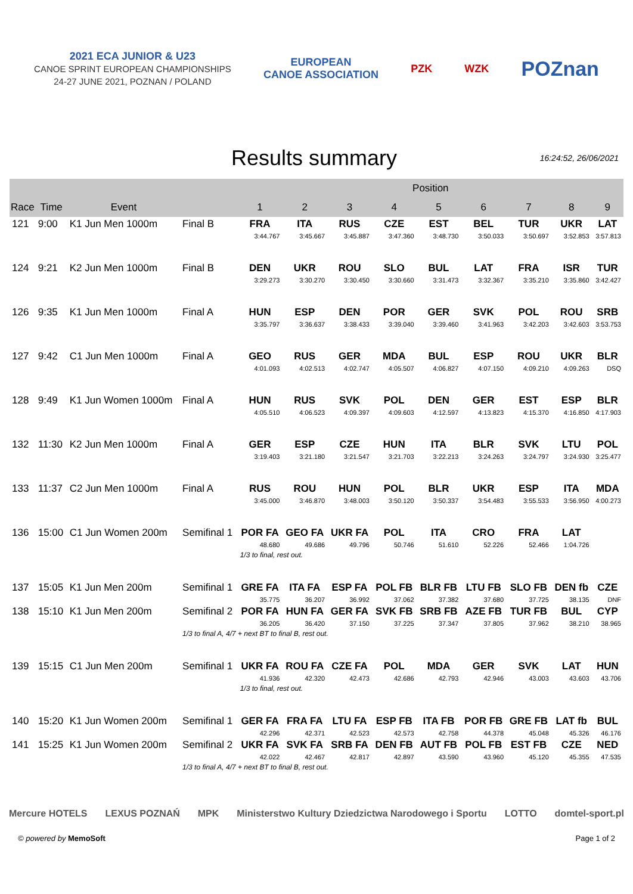2021 ECA JUNIOR & U23
CANOE SPRINT EUROPEAN CHAMPIONSHIPS
24-27 JUNE 2021, POZNAN / POLAND
EUROPEAN
CANOE ASSOCIATION
PZK WZK
POZnan
Results summary
16:24:52, 26/06/2021
| | | | | Position | | | | | | | | |
| --- | --- | --- | --- | --- | --- | --- | --- | --- | --- | --- | --- | --- |
| Race | Time | Event | | 1 | 2 | 3 | 4 | 5 | 6 | 7 | 8 | 9 |
| 121 | 9:00 | K1 Jun Men 1000m | Final B | FRA | ITA | RUS | CZE | EST | BEL | TUR | UKR | LAT |
| | | | | 3:44.767 | 3:45.667 | 3:45.887 | 3:47.360 | 3:48.730 | 3:50.033 | 3:50.697 | 3:52.853 | 3:57.813 |
| 124 | 9:21 | K2 Jun Men 1000m | Final B | DEN | UKR | ROU | SLO | BUL | LAT | FRA | ISR | TUR |
| | | | | 3:29.273 | 3:30.270 | 3:30.450 | 3:30.660 | 3:31.473 | 3:32.367 | 3:35.210 | 3:35.860 | 3:42.427 |
| 126 | 9:35 | K1 Jun Men 1000m | Final A | HUN | ESP | DEN | POR | GER | SVK | POL | ROU | SRB |
| | | | | 3:35.797 | 3:36.637 | 3:38.433 | 3:39.040 | 3:39.460 | 3:41.963 | 3:42.203 | 3:42.603 | 3:53.753 |
| 127 | 9:42 | C1 Jun Men 1000m | Final A | GEO | RUS | GER | MDA | BUL | ESP | ROU | UKR | BLR |
| | | | | 4:01.093 | 4:02.513 | 4:02.747 | 4:05.507 | 4:06.827 | 4:07.150 | 4:09.210 | 4:09.263 | DSQ |
| 128 | 9:49 | K1 Jun Women 1000m | Final A | HUN | RUS | SVK | POL | DEN | GER | EST | ESP | BLR |
| | | | | 4:05.510 | 4:06.523 | 4:09.397 | 4:09.603 | 4:12.597 | 4:13.823 | 4:15.370 | 4:16.850 | 4:17.903 |
| 132 | 11:30 | K2 Jun Men 1000m | Final A | GER | ESP | CZE | HUN | ITA | BLR | SVK | LTU | POL |
| | | | | 3:19.403 | 3:21.180 | 3:21.547 | 3:21.703 | 3:22.213 | 3:24.263 | 3:24.797 | 3:24.930 | 3:25.477 |
| 133 | 11:37 | C2 Jun Men 1000m | Final A | RUS | ROU | HUN | POL | BLR | UKR | ESP | ITA | MDA |
| | | | | 3:45.000 | 3:46.870 | 3:48.003 | 3:50.120 | 3:50.337 | 3:54.483 | 3:55.533 | 3:56.950 | 4:00.273 |
| 136 | 15:00 | C1 Jun Women 200m | Semifinal 1 | POR FA | GEO FA | UKR FA | POL | ITA | CRO | FRA | LAT | |
| | | | | 48.680 | 49.686 | 49.796 | 50.746 | 51.610 | 52.226 | 52.466 | 1:04.726 | |
| | | | | 1/3 to final, rest out. | | | | | | | | |
| 137 | 15:05 | K1 Jun Men 200m | Semifinal 1 | GRE FA | ITA FA | ESP FA | POL FB | BLR FB | LTU FB | SLO FB | DEN fb | CZE |
| | | | | 35.775 | 36.207 | 36.992 | 37.062 | 37.382 | 37.680 | 37.725 | 38.135 | DNF |
| 138 | 15:10 | K1 Jun Men 200m | Semifinal 2 | POR FA | HUN FA | GER FA | SVK FB | SRB FB | AZE FB | TUR FB | BUL | CYP |
| | | | | 36.205 | 36.420 | 37.150 | 37.225 | 37.347 | 37.805 | 37.962 | 38.210 | 38.965 |
| | | | 1/3 to final A, 4/7 + next BT to final B, rest out. | | | | | | | | | |
| 139 | 15:15 | C1 Jun Men 200m | Semifinal 1 | UKR FA | ROU FA | CZE FA | POL | MDA | GER | SVK | LAT | HUN |
| | | | | 41.936 | 42.320 | 42.473 | 42.686 | 42.793 | 42.946 | 43.003 | 43.603 | 43.706 |
| | | | | 1/3 to final, rest out. | | | | | | | | |
| 140 | 15:20 | K1 Jun Women 200m | Semifinal 1 | GER FA | FRA FA | LTU FA | ESP FB | ITA FB | POR FB | GRE FB | LAT fb | BUL |
| | | | | 42.296 | 42.371 | 42.523 | 42.573 | 42.758 | 44.378 | 45.048 | 45.326 | 46.176 |
| 141 | 15:25 | K1 Jun Women 200m | Semifinal 2 | UKR FA | SVK FA | SRB FA | DEN FB | AUT FB | POL FB | EST FB | CZE | NED |
| | | | | 42.022 | 42.467 | 42.817 | 42.897 | 43.590 | 43.960 | 45.120 | 45.355 | 47.535 |
| | | | 1/3 to final A, 4/7 + next BT to final B, rest out. | | | | | | | | | |
Mercure HOTELS LEXUS POZNAŃ MPK Ministerstwo Kultury Dziedzictwa Narodowego i Sportu LOTTO domtel-sport.pl
© powered by MemoSoft Page 1 of 2